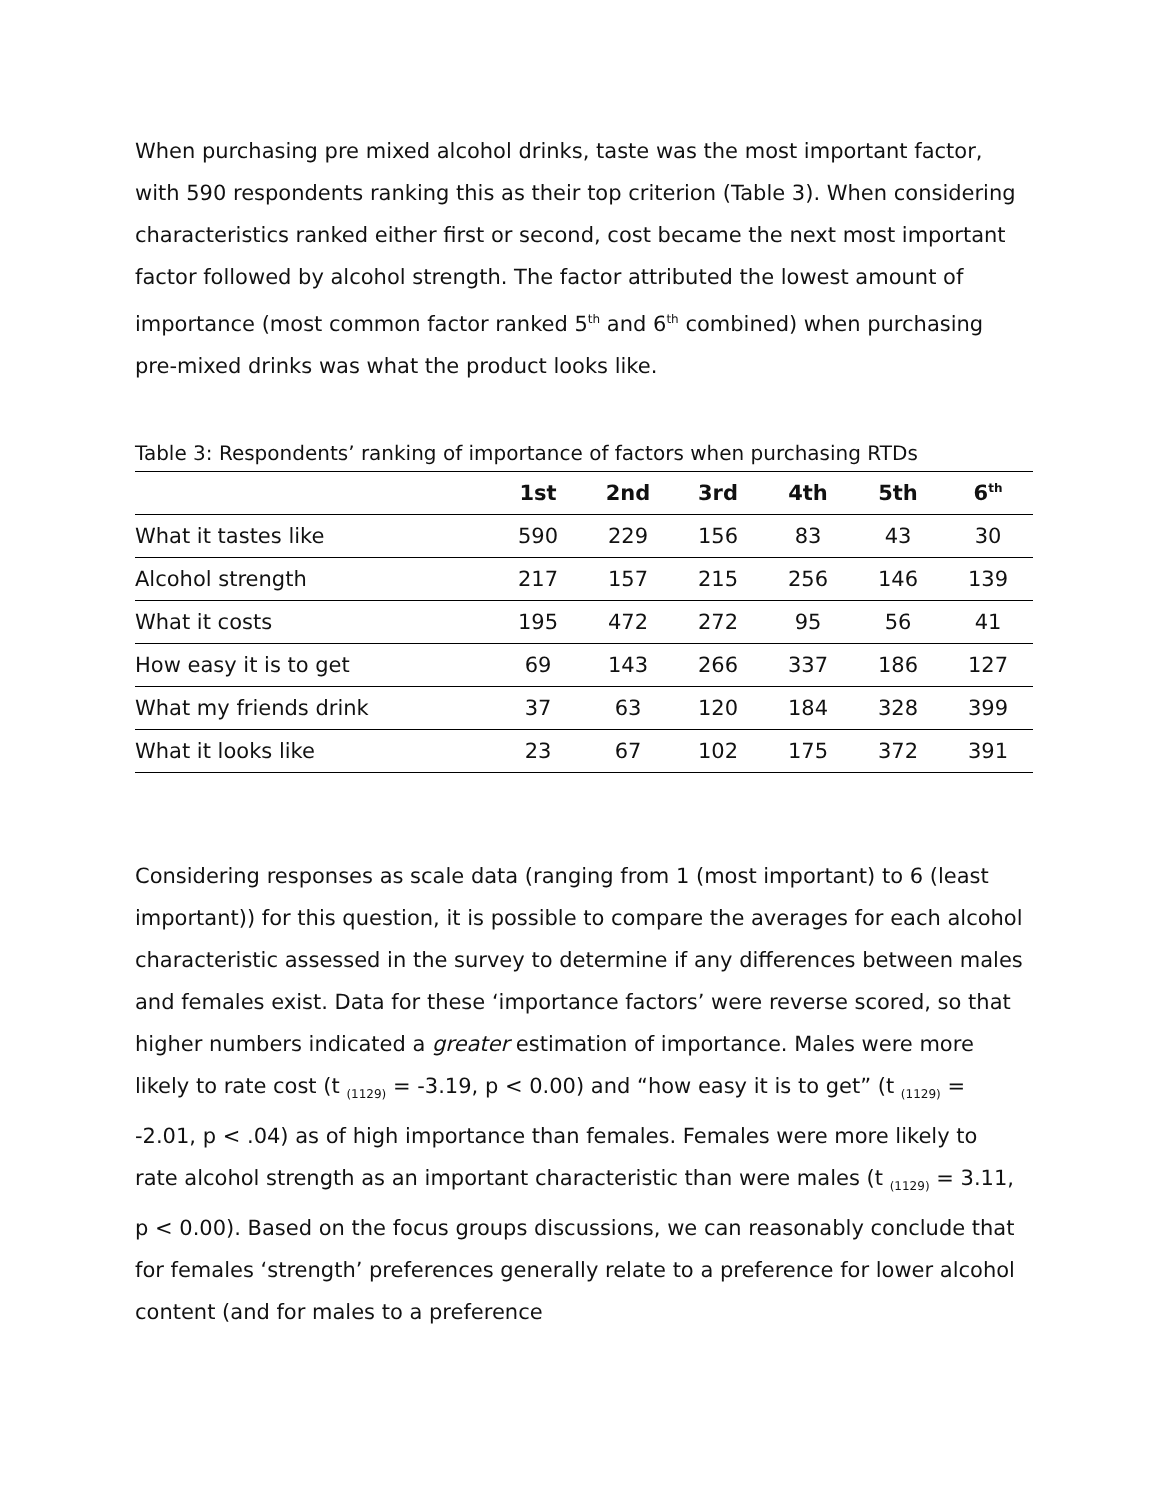When purchasing pre mixed alcohol drinks, taste was the most important factor, with 590 respondents ranking this as their top criterion (Table 3). When considering characteristics ranked either first or second, cost became the next most important factor followed by alcohol strength. The factor attributed the lowest amount of importance (most common factor ranked 5<sup>th</sup> and 6<sup>th</sup> combined) when purchasing pre-mixed drinks was what the product looks like.
Table 3: Respondents’ ranking of importance of factors when purchasing RTDs
| | 1st | 2nd | 3rd | 4th | 5th | 6<sup>th</sup> |
| --- | --- | --- | --- | --- | --- | --- |
| What it tastes like | 590 | 229 | 156 | 83 | 43 | 30 |
| Alcohol strength | 217 | 157 | 215 | 256 | 146 | 139 |
| What it costs | 195 | 472 | 272 | 95 | 56 | 41 |
| How easy it is to get | 69 | 143 | 266 | 337 | 186 | 127 |
| What my friends drink | 37 | 63 | 120 | 184 | 328 | 399 |
| What it looks like | 23 | 67 | 102 | 175 | 372 | 391 |
Considering responses as scale data (ranging from 1 (most important) to 6 (least important)) for this question, it is possible to compare the averages for each alcohol characteristic assessed in the survey to determine if any differences between males and females exist. Data for these ‘importance factors’ were reverse scored, so that higher numbers indicated a greater estimation of importance. Males were more likely to rate cost (t <sub>(1129)</sub> = -3.19, p < 0.00) and “how easy it is to get” (t <sub>(1129)</sub> = -2.01, p < .04) as of high importance than females. Females were more likely to rate alcohol strength as an important characteristic than were males (t <sub>(1129)</sub> = 3.11, p < 0.00). Based on the focus groups discussions, we can reasonably conclude that for females ‘strength’ preferences generally relate to a preference for lower alcohol content (and for males to a preference